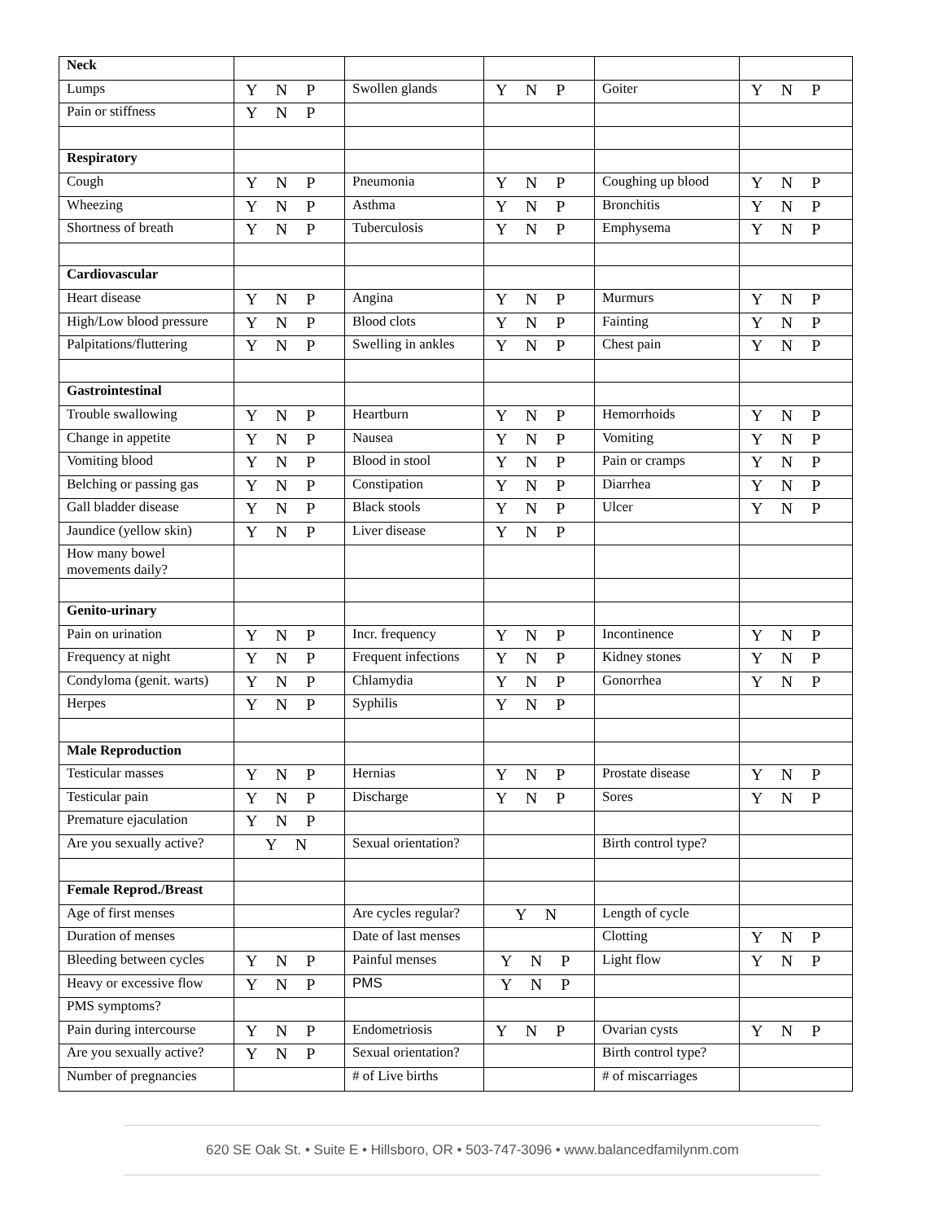| Neck | | | | | |
| Lumps | Y N P | Swollen glands | Y N P | Goiter | Y N P |
| Pain or stiffness | Y N P | | | | |
| Respiratory | | | | | |
| Cough | Y N P | Pneumonia | Y N P | Coughing up blood | Y N P |
| Wheezing | Y N P | Asthma | Y N P | Bronchitis | Y N P |
| Shortness of breath | Y N P | Tuberculosis | Y N P | Emphysema | Y N P |
| Cardiovascular | | | | | |
| Heart disease | Y N P | Angina | Y N P | Murmurs | Y N P |
| High/Low blood pressure | Y N P | Blood clots | Y N P | Fainting | Y N P |
| Palpitations/fluttering | Y N P | Swelling in ankles | Y N P | Chest pain | Y N P |
| Gastrointestinal | | | | | |
| Trouble swallowing | Y N P | Heartburn | Y N P | Hemorrhoids | Y N P |
| Change in appetite | Y N P | Nausea | Y N P | Vomiting | Y N P |
| Vomiting blood | Y N P | Blood in stool | Y N P | Pain or cramps | Y N P |
| Belching or passing gas | Y N P | Constipation | Y N P | Diarrhea | Y N P |
| Gall bladder disease | Y N P | Black stools | Y N P | Ulcer | Y N P |
| Jaundice (yellow skin) | Y N P | Liver disease | Y N P | | |
| How many bowel movements daily? | | | | | |
| Genito-urinary | | | | | |
| Pain on urination | Y N P | Incr. frequency | Y N P | Incontinence | Y N P |
| Frequency at night | Y N P | Frequent infections | Y N P | Kidney stones | Y N P |
| Condyloma (genit. warts) | Y N P | Chlamydia | Y N P | Gonorrhea | Y N P |
| Herpes | Y N P | Syphilis | Y N P | | |
| Male Reproduction | | | | | |
| Testicular masses | Y N P | Hernias | Y N P | Prostate disease | Y N P |
| Testicular pain | Y N P | Discharge | Y N P | Sores | Y N P |
| Premature ejaculation | Y N P | | | | |
| Are you sexually active? | Y N | Sexual orientation? | | Birth control type? | |
| Female Reprod./Breast | | | | | |
| Age of first menses | | Are cycles regular? | Y N | Length of cycle | |
| Duration of menses | | Date of last menses | | Clotting | Y N P |
| Bleeding between cycles | Y N P | Painful menses | Y N P | Light flow | Y N P |
| Heavy or excessive flow | Y N P | PMS | Y N P | | |
| PMS symptoms? | | | | | |
| Pain during intercourse | Y N P | Endometriosis | Y N P | Ovarian cysts | Y N P |
| Are you sexually active? | Y N P | Sexual orientation? | | Birth control type? | |
| Number of pregnancies | | # of Live births | | # of miscarriages | |
620 SE Oak St. • Suite E • Hillsboro, OR • 503-747-3096 • www.balancedfamilynm.com